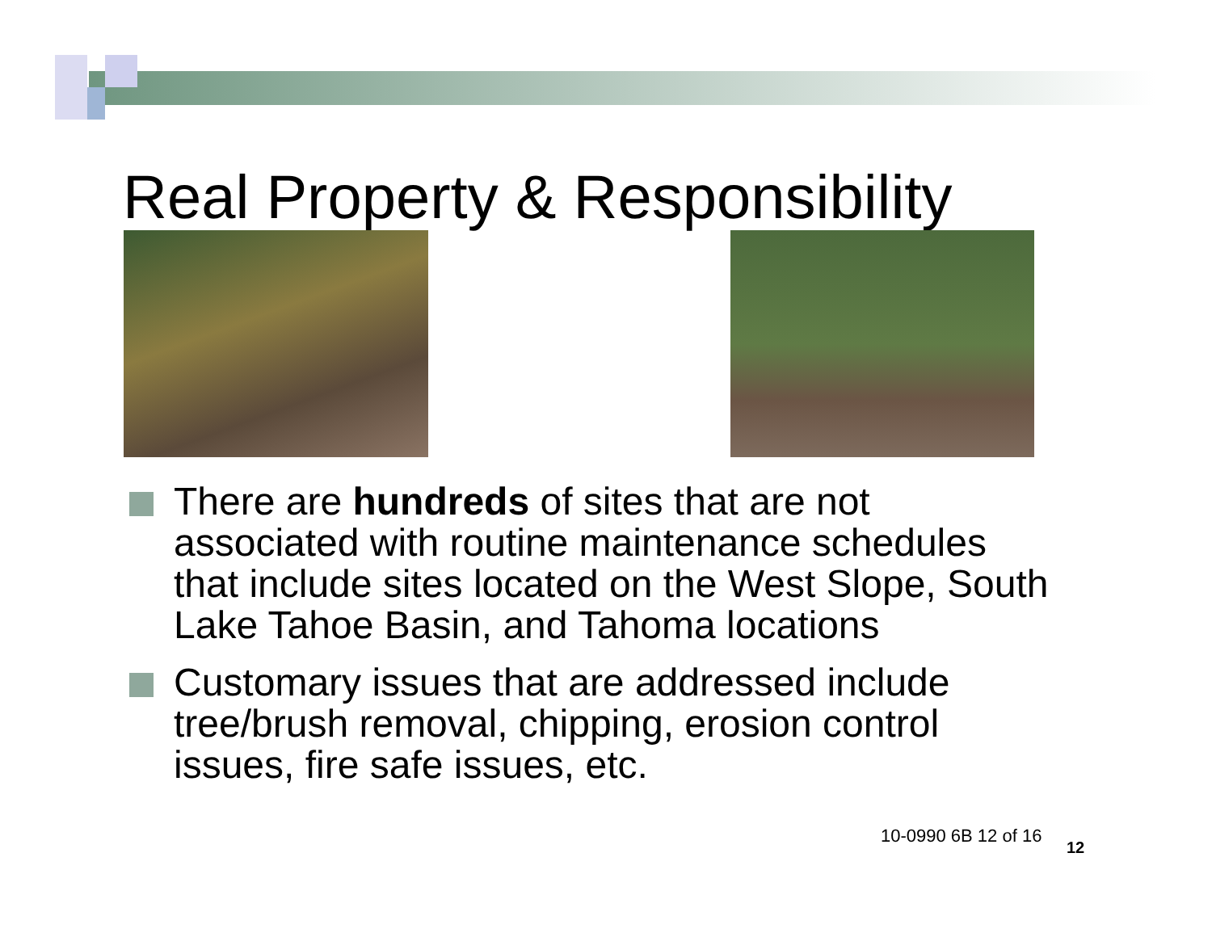Real Property & Responsibility
There are hundreds of sites that are not associated with routine maintenance schedules that include sites located on the West Slope, South Lake Tahoe Basin, and Tahoma locations
Customary issues that are addressed include tree/brush removal, chipping, erosion control issues, fire safe issues, etc.
10-0990 6B 12 of 16
12